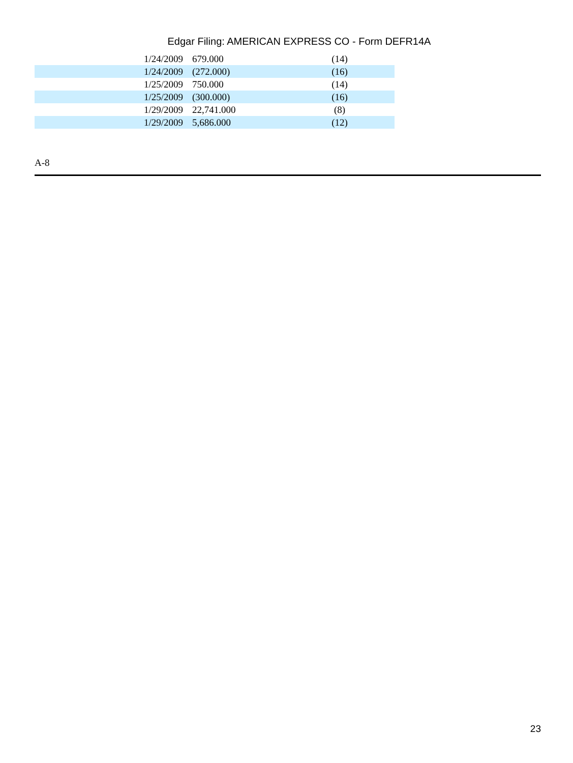Edgar Filing: AMERICAN EXPRESS CO - Form DEFR14A
| 1/24/2009 | 679.000 | (14) | |
| 1/24/2009 | (272.000) | (16) | |
| 1/25/2009 | 750.000 | (14) | |
| 1/25/2009 | (300.000) | (16) | |
| 1/29/2009 | 22,741.000 | (8) | |
| 1/29/2009 | 5,686.000 | (12) | |
A-8
23